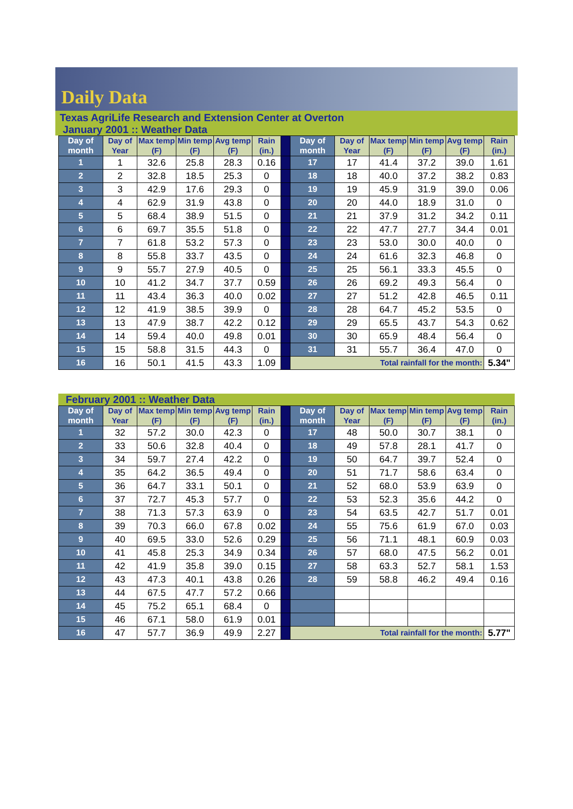Daily Data
Texas AgriLife Research and Extension Center at Overton
January 2001 :: Weather Data
| Day of month | Day of Year | Max temp (F) | Min temp (F) | Avg temp (F) | Rain (in.) | | Day of month | Day of Year | Max temp (F) | Min temp (F) | Avg temp (F) | Rain (in.) |
| 1 | 1 | 32.6 | 25.8 | 28.3 | 0.16 | | 17 | 17 | 41.4 | 37.2 | 39.0 | 1.61 |
| 2 | 2 | 32.8 | 18.5 | 25.3 | 0 | | 18 | 18 | 40.0 | 37.2 | 38.2 | 0.83 |
| 3 | 3 | 42.9 | 17.6 | 29.3 | 0 | | 19 | 19 | 45.9 | 31.9 | 39.0 | 0.06 |
| 4 | 4 | 62.9 | 31.9 | 43.8 | 0 | | 20 | 20 | 44.0 | 18.9 | 31.0 | 0 |
| 5 | 5 | 68.4 | 38.9 | 51.5 | 0 | | 21 | 21 | 37.9 | 31.2 | 34.2 | 0.11 |
| 6 | 6 | 69.7 | 35.5 | 51.8 | 0 | | 22 | 22 | 47.7 | 27.7 | 34.4 | 0.01 |
| 7 | 7 | 61.8 | 53.2 | 57.3 | 0 | | 23 | 23 | 53.0 | 30.0 | 40.0 | 0 |
| 8 | 8 | 55.8 | 33.7 | 43.5 | 0 | | 24 | 24 | 61.6 | 32.3 | 46.8 | 0 |
| 9 | 9 | 55.7 | 27.9 | 40.5 | 0 | | 25 | 25 | 56.1 | 33.3 | 45.5 | 0 |
| 10 | 10 | 41.2 | 34.7 | 37.7 | 0.59 | | 26 | 26 | 69.2 | 49.3 | 56.4 | 0 |
| 11 | 11 | 43.4 | 36.3 | 40.0 | 0.02 | | 27 | 27 | 51.2 | 42.8 | 46.5 | 0.11 |
| 12 | 12 | 41.9 | 38.5 | 39.9 | 0 | | 28 | 28 | 64.7 | 45.2 | 53.5 | 0 |
| 13 | 13 | 47.9 | 38.7 | 42.2 | 0.12 | | 29 | 29 | 65.5 | 43.7 | 54.3 | 0.62 |
| 14 | 14 | 59.4 | 40.0 | 49.8 | 0.01 | | 30 | 30 | 65.9 | 48.4 | 56.4 | 0 |
| 15 | 15 | 58.8 | 31.5 | 44.3 | 0 | | 31 | 31 | 55.7 | 36.4 | 47.0 | 0 |
| 16 | 16 | 50.1 | 41.5 | 43.3 | 1.09 | | Total rainfall for the month: | | | | | 5.34" |
February 2001 :: Weather Data
| Day of month | Day of Year | Max temp (F) | Min temp (F) | Avg temp (F) | Rain (in.) | | Day of month | Day of Year | Max temp (F) | Min temp (F) | Avg temp (F) | Rain (in.) |
| 1 | 32 | 57.2 | 30.0 | 42.3 | 0 | | 17 | 48 | 50.0 | 30.7 | 38.1 | 0 |
| 2 | 33 | 50.6 | 32.8 | 40.4 | 0 | | 18 | 49 | 57.8 | 28.1 | 41.7 | 0 |
| 3 | 34 | 59.7 | 27.4 | 42.2 | 0 | | 19 | 50 | 64.7 | 39.7 | 52.4 | 0 |
| 4 | 35 | 64.2 | 36.5 | 49.4 | 0 | | 20 | 51 | 71.7 | 58.6 | 63.4 | 0 |
| 5 | 36 | 64.7 | 33.1 | 50.1 | 0 | | 21 | 52 | 68.0 | 53.9 | 63.9 | 0 |
| 6 | 37 | 72.7 | 45.3 | 57.7 | 0 | | 22 | 53 | 52.3 | 35.6 | 44.2 | 0 |
| 7 | 38 | 71.3 | 57.3 | 63.9 | 0 | | 23 | 54 | 63.5 | 42.7 | 51.7 | 0.01 |
| 8 | 39 | 70.3 | 66.0 | 67.8 | 0.02 | | 24 | 55 | 75.6 | 61.9 | 67.0 | 0.03 |
| 9 | 40 | 69.5 | 33.0 | 52.6 | 0.29 | | 25 | 56 | 71.1 | 48.1 | 60.9 | 0.03 |
| 10 | 41 | 45.8 | 25.3 | 34.9 | 0.34 | | 26 | 57 | 68.0 | 47.5 | 56.2 | 0.01 |
| 11 | 42 | 41.9 | 35.8 | 39.0 | 0.15 | | 27 | 58 | 63.3 | 52.7 | 58.1 | 1.53 |
| 12 | 43 | 47.3 | 40.1 | 43.8 | 0.26 | | 28 | 59 | 58.8 | 46.2 | 49.4 | 0.16 |
| 13 | 44 | 67.5 | 47.7 | 57.2 | 0.66 | | | | | | | |
| 14 | 45 | 75.2 | 65.1 | 68.4 | 0 | | | | | | | |
| 15 | 46 | 67.1 | 58.0 | 61.9 | 0.01 | | | | | | | |
| 16 | 47 | 57.7 | 36.9 | 49.9 | 2.27 | | Total rainfall for the month: | | | | | 5.77" |